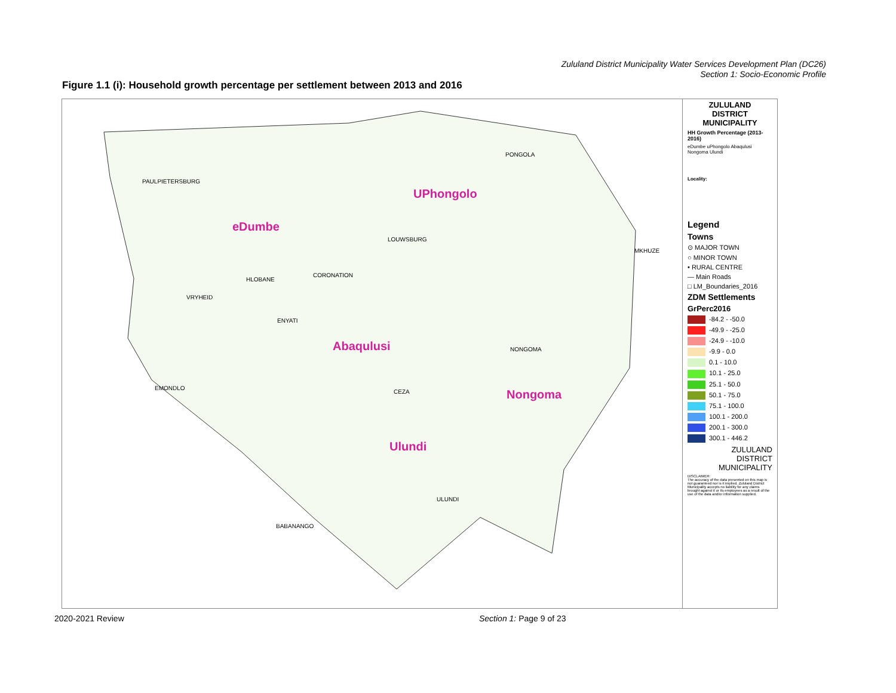Zululand District Municipality Water Services Development Plan (DC26)
Section 1: Socio-Economic Profile
Figure 1.1 (i): Household growth percentage per settlement between 2013 and 2016
eDumbe
UPhongolo
Abaqulusi
Nongoma
Ulundi
PAULPIETERSBURG
VRYHEID
HLOBANE
CORONATION
LOUWSBURG
PONGOLA
MKHUZE
NONGOMA
CEZA
ULUNDI
BABANANGO
ENYATI
EMONDLO
ZULULAND
DISTRICT
MUNICIPALITY
HH Growth Percentage (2013-2016)
eDumbe uPhongolo Abaqulusi Nongoma Ulundi
Locality:
Legend
Towns
⊙ MAJOR TOWN
○ MINOR TOWN
• RURAL CENTRE
— Main Roads
□ LM_Boundaries_2016
ZDM Settlements
GrPerc2016
-84.2 - -50.0
-49.9 - -25.0
-24.9 - -10.0
-9.9 - 0.0
0.1 - 10.0
10.1 - 25.0
25.1 - 50.0
50.1 - 75.0
75.1 - 100.0
100.1 - 200.0
200.1 - 300.0
300.1 - 446.2
ZULULAND
DISTRICT
MUNICIPALITY
DISCLAIMER:
The accuracy of the data presented on this map is not guaranteed nor is it implied. Zululand District Municipality accepts no liability for any claims brought against it or its employees as a result of the use of the data and/or information supplied.
2020-2021 Review Section 1: Page 9 of 23